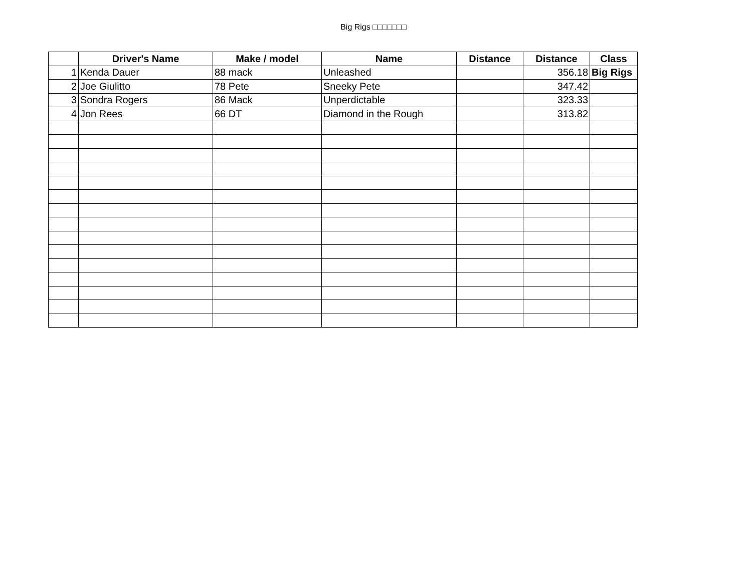Big Rigs □□□□□□□
| | Driver's Name | Make / model | Name | Distance | Distance | Class |
| --- | --- | --- | --- | --- | --- | --- |
| 1 | Kenda Dauer | 88 mack | Unleashed | | 356.18 | Big Rigs |
| 2 | Joe Giulitto | 78 Pete | Sneeky Pete | | 347.42 | |
| 3 | Sondra Rogers | 86 Mack | Unperdictable | | 323.33 | |
| 4 | Jon Rees | 66 DT | Diamond in the Rough | | 313.82 | |